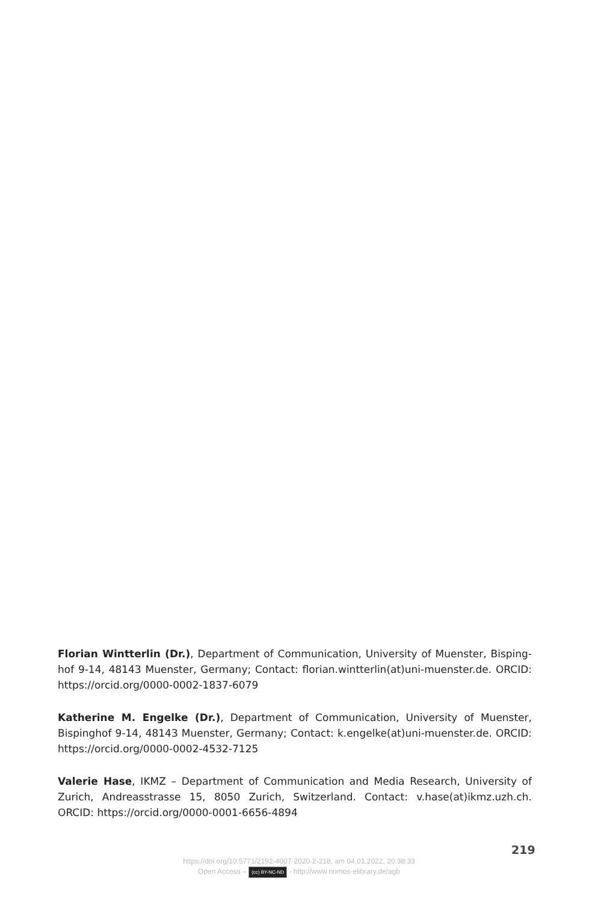Florian Wintterlin (Dr.), Department of Communication, University of Muenster, Bisping­hof 9-14, 48143 Muenster, Germany; Contact: florian.wintterlin(at)uni-muenster.de. ORCID: https://orcid.org/0000-0002-1837-6079
Katherine M. Engelke (Dr.), Department of Communication, University of Muenster, Bispinghof 9-14, 48143 Muenster, Germany; Contact: k.engelke(at)uni-muenster.de. ORCID: https://orcid.org/0000-0002-4532-7125
Valerie Hase, IKMZ – Department of Communication and Media Research, University of Zurich, Andreasstrasse 15, 8050 Zurich, Switzerland. Contact: v.hase(at)ikmz.uzh.ch. ORCID: https://orcid.org/0000-0001-6656-4894
219
https://doi.org/10.5771/2192-4007-2020-2-218, am 04.01.2022, 20:38:33
Open Access – (cc) BY-NC-ND - http://www.nomos-elibrary.de/agb